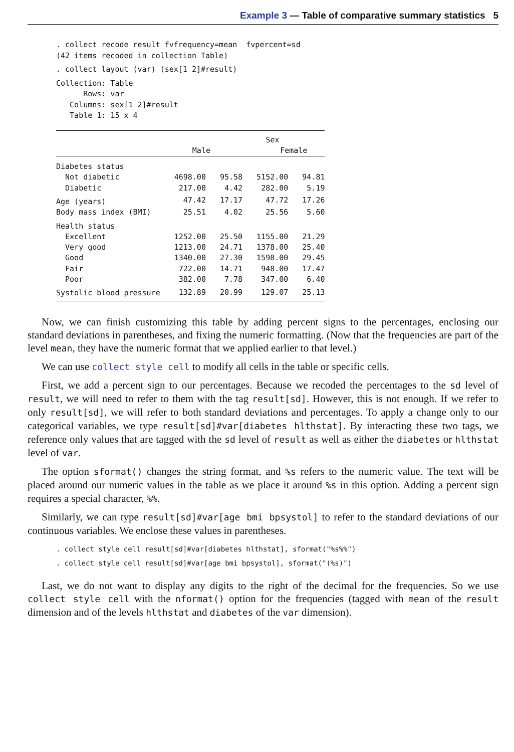Example 3 — Table of comparative summary statistics 5
. collect recode result fvfrequency=mean  fvpercent=sd
(42 items recoded in collection Table)
. collect layout (var) (sex[1 2]#result)
Collection: Table
      Rows: var
   Columns: sex[1 2]#result
   Table 1: 15 x 4
| | Sex | | | |
| | Male | | Female | |
| Diabetes status | | | | |
| Not diabetic | 4698.00 | 95.58 | 5152.00 | 94.81 |
| Diabetic | 217.00 | 4.42 | 282.00 | 5.19 |
| Age (years) | 47.42 | 17.17 | 47.72 | 17.26 |
| Body mass index (BMI) | 25.51 | 4.02 | 25.56 | 5.60 |
| Health status | | | | |
| Excellent | 1252.00 | 25.50 | 1155.00 | 21.29 |
| Very good | 1213.00 | 24.71 | 1378.00 | 25.40 |
| Good | 1340.00 | 27.30 | 1598.00 | 29.45 |
| Fair | 722.00 | 14.71 | 948.00 | 17.47 |
| Poor | 382.00 | 7.78 | 347.00 | 6.40 |
| Systolic blood pressure | 132.89 | 20.99 | 129.07 | 25.13 |
Now, we can finish customizing this table by adding percent signs to the percentages, enclosing our standard deviations in parentheses, and fixing the numeric formatting. (Now that the frequencies are part of the level mean, they have the numeric format that we applied earlier to that level.)
We can use collect style cell to modify all cells in the table or specific cells.
First, we add a percent sign to our percentages. Because we recoded the percentages to the sd level of result, we will need to refer to them with the tag result[sd]. However, this is not enough. If we refer to only result[sd], we will refer to both standard deviations and percentages. To apply a change only to our categorical variables, we type result[sd]#var[diabetes hlthstat]. By interacting these two tags, we reference only values that are tagged with the sd level of result as well as either the diabetes or hlthstat level of var.
The option sformat() changes the string format, and %s refers to the numeric value. The text will be placed around our numeric values in the table as we place it around %s in this option. Adding a percent sign requires a special character, %%.
Similarly, we can type result[sd]#var[age bmi bpsystol] to refer to the standard deviations of our continuous variables. We enclose these values in parentheses.
. collect style cell result[sd]#var[diabetes hlthstat], sformat("%s%%")
. collect style cell result[sd]#var[age bmi bpsystol], sformat("(%s)")
Last, we do not want to display any digits to the right of the decimal for the frequencies. So we use collect style cell with the nformat() option for the frequencies (tagged with mean of the result dimension and of the levels hlthstat and diabetes of the var dimension).